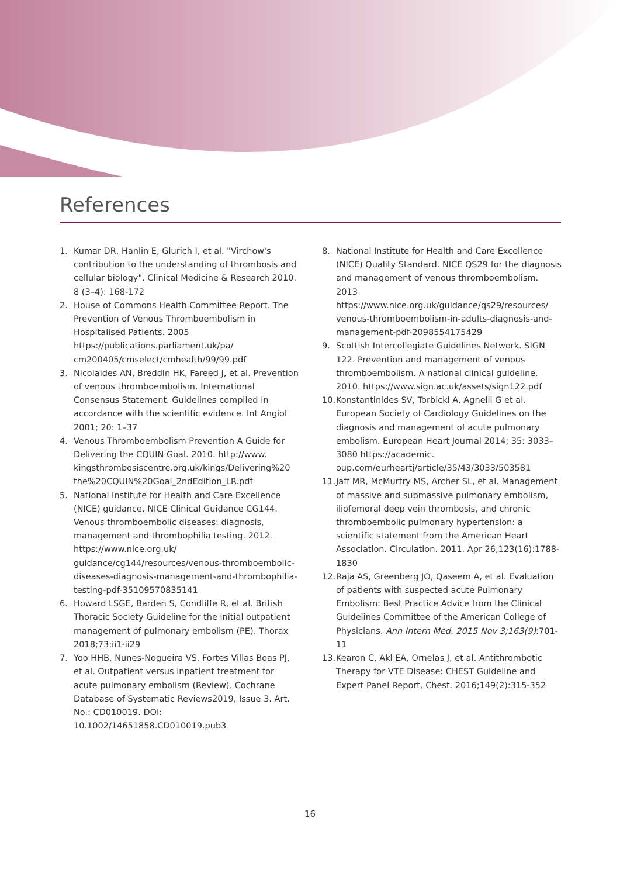References
1. Kumar DR, Hanlin E, Glurich I, et al. "Virchow's contribution to the understanding of thrombosis and cellular biology". Clinical Medicine & Research 2010. 8 (3–4): 168-172
2. House of Commons Health Committee Report. The Prevention of Venous Thromboembolism in Hospitalised Patients. 2005 https://publications.parliament.uk/pa/ cm200405/cmselect/cmhealth/99/99.pdf
3. Nicolaides AN, Breddin HK, Fareed J, et al. Prevention of venous thromboembolism. International Consensus Statement. Guidelines compiled in accordance with the scientific evidence. Int Angiol 2001; 20: 1–37
4. Venous Thromboembolism Prevention A Guide for Delivering the CQUIN Goal. 2010. http://www. kingsthrombosiscentre.org.uk/kings/Delivering%20 the%20CQUIN%20Goal_2ndEdition_LR.pdf
5. National Institute for Health and Care Excellence (NICE) guidance. NICE Clinical Guidance CG144. Venous thromboembolic diseases: diagnosis, management and thrombophilia testing. 2012. https://www.nice.org.uk/ guidance/cg144/resources/venous-thromboembolic-diseases-diagnosis-management-and-thrombophilia-testing-pdf-35109570835141
6. Howard LSGE, Barden S, Condliffe R, et al. British Thoracic Society Guideline for the initial outpatient management of pulmonary embolism (PE). Thorax 2018;73:ii1-ii29
7. Yoo HHB, Nunes-Nogueira VS, Fortes Villas Boas PJ, et al. Outpatient versus inpatient treatment for acute pulmonary embolism (Review). Cochrane Database of Systematic Reviews2019, Issue 3. Art. No.: CD010019. DOI: 10.1002/14651858.CD010019.pub3
8. National Institute for Health and Care Excellence (NICE) Quality Standard. NICE QS29 for the diagnosis and management of venous thromboembolism. 2013 https://www.nice.org.uk/guidance/qs29/resources/ venous-thromboembolism-in-adults-diagnosis-and-management-pdf-2098554175429
9. Scottish Intercollegiate Guidelines Network. SIGN 122. Prevention and management of venous thromboembolism. A national clinical guideline. 2010. https://www.sign.ac.uk/assets/sign122.pdf
10. Konstantinides SV, Torbicki A, Agnelli G et al. European Society of Cardiology Guidelines on the diagnosis and management of acute pulmonary embolism. European Heart Journal 2014; 35: 3033–3080 https://academic. oup.com/eurheartj/article/35/43/3033/503581
11. Jaff MR, McMurtry MS, Archer SL, et al. Management of massive and submassive pulmonary embolism, iliofemoral deep vein thrombosis, and chronic thromboembolic pulmonary hypertension: a scientific statement from the American Heart Association. Circulation. 2011. Apr 26;123(16):1788-1830
12. Raja AS, Greenberg JO, Qaseem A, et al. Evaluation of patients with suspected acute Pulmonary Embolism: Best Practice Advice from the Clinical Guidelines Committee of the American College of Physicians. Ann Intern Med. 2015 Nov 3;163(9):701-11
13. Kearon C, Akl EA, Ornelas J, et al. Antithrombotic Therapy for VTE Disease: CHEST Guideline and Expert Panel Report. Chest. 2016;149(2):315-352
16